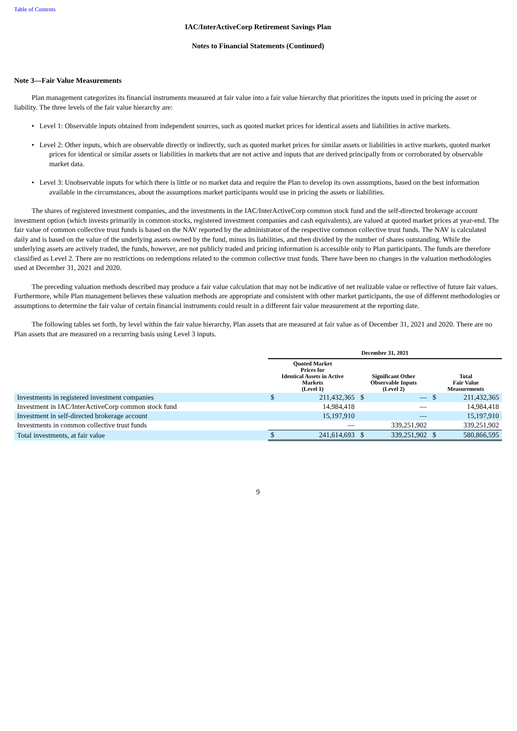Table of Contents
IAC/InterActiveCorp Retirement Savings Plan
Notes to Financial Statements (Continued)
Note 3—Fair Value Measurements
Plan management categorizes its financial instruments measured at fair value into a fair value hierarchy that prioritizes the inputs used in pricing the asset or liability. The three levels of the fair value hierarchy are:
• Level 1: Observable inputs obtained from independent sources, such as quoted market prices for identical assets and liabilities in active markets.
• Level 2: Other inputs, which are observable directly or indirectly, such as quoted market prices for similar assets or liabilities in active markets, quoted market prices for identical or similar assets or liabilities in markets that are not active and inputs that are derived principally from or corroborated by observable market data.
• Level 3: Unobservable inputs for which there is little or no market data and require the Plan to develop its own assumptions, based on the best information available in the circumstances, about the assumptions market participants would use in pricing the assets or liabilities.
The shares of registered investment companies, and the investments in the IAC/InterActiveCorp common stock fund and the self-directed brokerage account investment option (which invests primarily in common stocks, registered investment companies and cash equivalents), are valued at quoted market prices at year-end. The fair value of common collective trust funds is based on the NAV reported by the administrator of the respective common collective trust funds. The NAV is calculated daily and is based on the value of the underlying assets owned by the fund, minus its liabilities, and then divided by the number of shares outstanding. While the underlying assets are actively traded, the funds, however, are not publicly traded and pricing information is accessible only to Plan participants. The funds are therefore classified as Level 2. There are no restrictions on redemptions related to the common collective trust funds. There have been no changes in the valuation methodologies used at December 31, 2021 and 2020.
The preceding valuation methods described may produce a fair value calculation that may not be indicative of net realizable value or reflective of future fair values. Furthermore, while Plan management believes these valuation methods are appropriate and consistent with other market participants, the use of different methodologies or assumptions to determine the fair value of certain financial instruments could result in a different fair value measurement at the reporting date.
The following tables set forth, by level within the fair value hierarchy, Plan assets that are measured at fair value as of December 31, 2021 and 2020. There are no Plan assets that are measured on a recurring basis using Level 3 inputs.
| | December 31, 2021 | | | | | |
| --- | --- | --- | --- | --- | --- | --- |
| | Quoted Market Prices for Identical Assets in Active Markets (Level 1) | | Significant Other Observable Inputs (Level 2) | | Total Fair Value Measurements | |
| Investments in registered investment companies | $ | 211,432,365 | $ | — | $ | 211,432,365 |
| Investment in IAC/InterActiveCorp common stock fund | | 14,984,418 | | — | | 14,984,418 |
| Investment in self-directed brokerage account | | 15,197,910 | | — | | 15,197,910 |
| Investments in common collective trust funds | | — | | 339,251,902 | | 339,251,902 |
| Total investments, at fair value | $ | 241,614,693 | $ | 339,251,902 | $ | 580,866,595 |
9